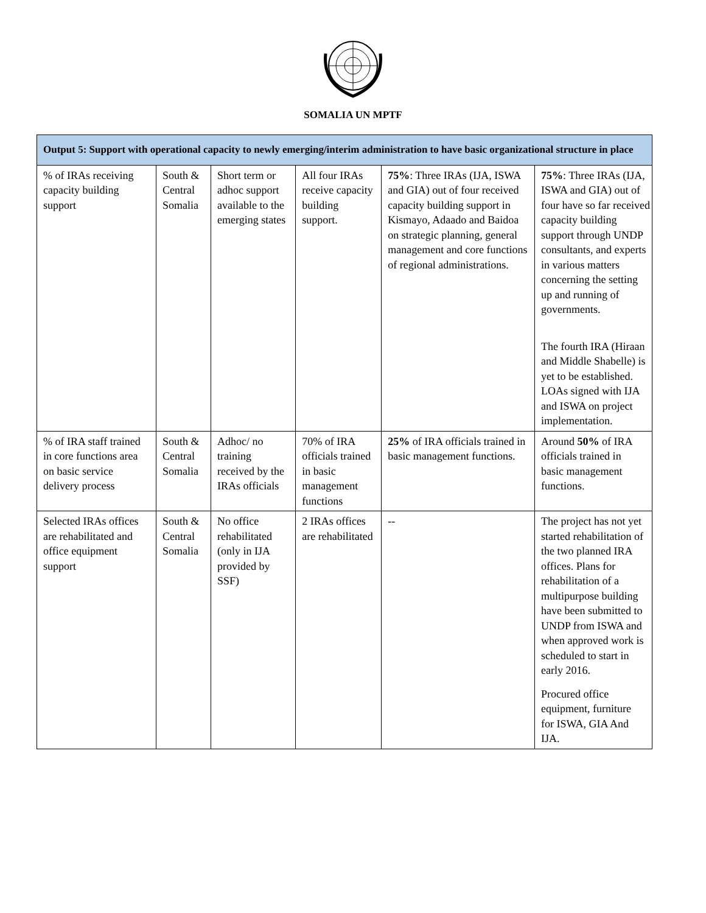SOMALIA UN MPTF
| Output 5: Support with operational capacity to newly emerging/interim administration to have basic organizational structure in place | | | | | |
| % of IRAs receiving capacity building support | South & Central Somalia | Short term or adhoc support available to the emerging states | All four IRAs receive capacity building support. | 75% : Three IRAs (IJA, ISWA and GIA) out of four received capacity building support in Kismayo, Adaado and Baidoa on strategic planning, general management and core functions of regional administrations. | 75% : Three IRAs (IJA, ISWA and GIA) out of four have so far received capacity building support through UNDP consultants, and experts in various matters concerning the setting up and running of governments. The fourth IRA (Hiraan and Middle Shabelle) is yet to be established. LOAs signed with IJA and ISWA on project implementation. |
| % of IRA staff trained in core functions area on basic service delivery process | South & Central Somalia | Adhoc/ no training received by the IRAs officials | 70% of IRA officials trained in basic management functions | 25% of IRA officials trained in basic management functions. | Around 50% of IRA officials trained in basic management functions. |
| Selected IRAs offices are rehabilitated and office equipment support | South & Central Somalia | No office rehabilitated (only in IJA provided by SSF) | 2 IRAs offices are rehabilitated | -- | The project has not yet started rehabilitation of the two planned IRA offices. Plans for rehabilitation of a multipurpose building have been submitted to UNDP from ISWA and when approved work is scheduled to start in early 2016. Procured office equipment, furniture for ISWA, GIA And IJA. |